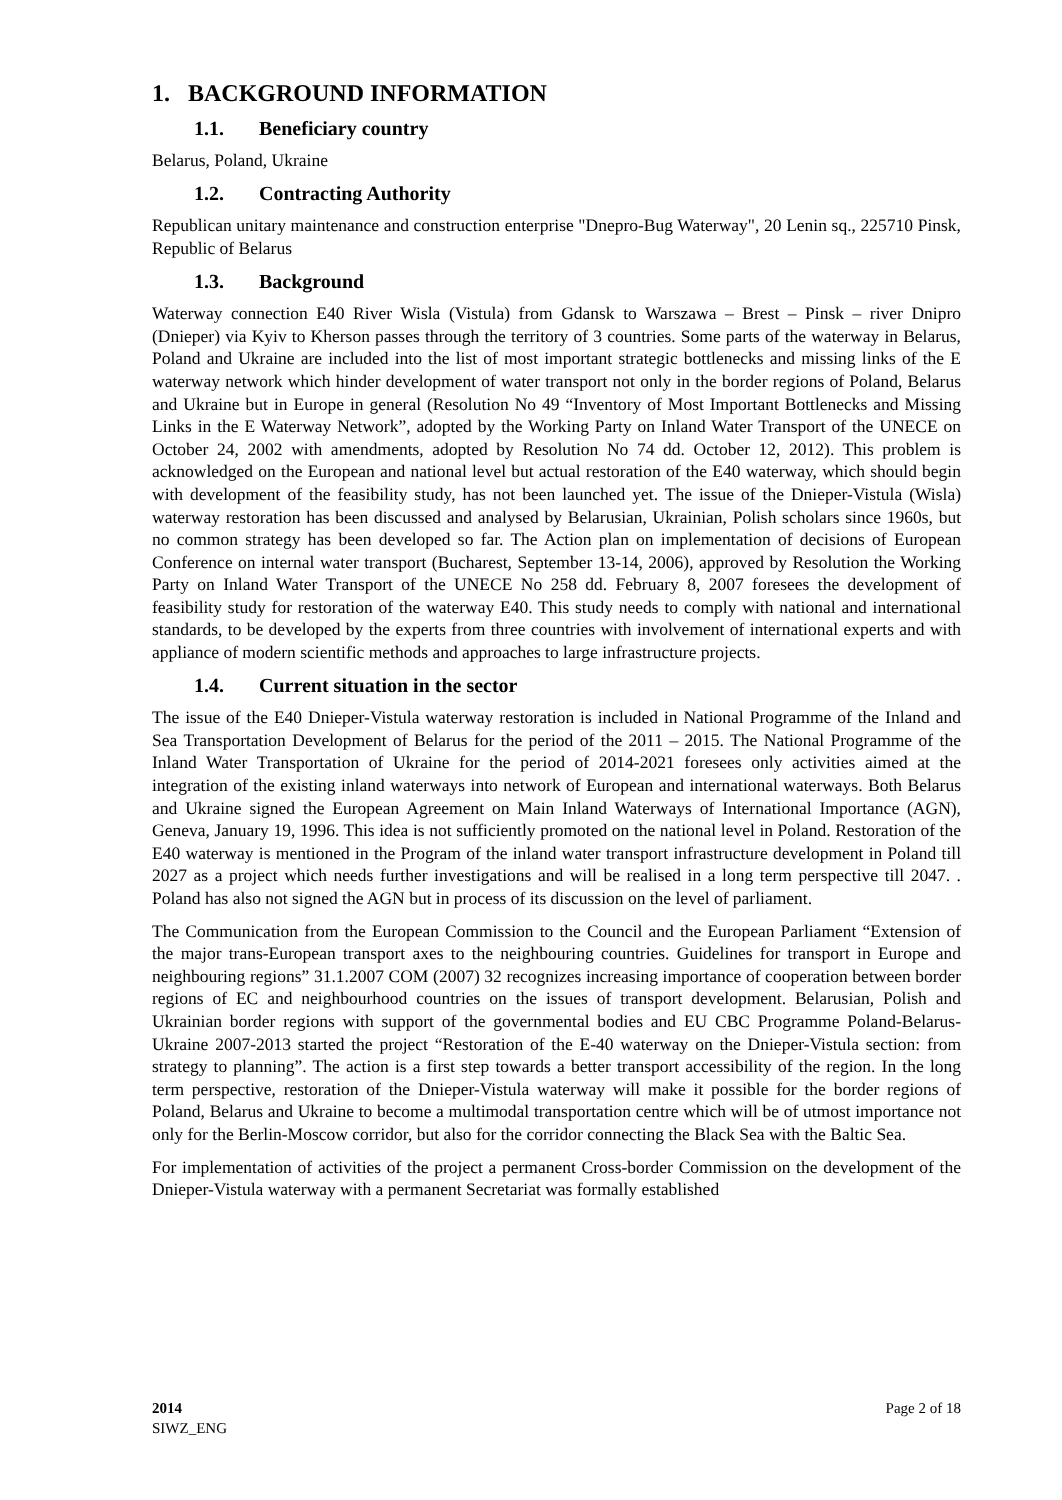1. BACKGROUND INFORMATION
1.1. Beneficiary country
Belarus, Poland, Ukraine
1.2. Contracting Authority
Republican unitary maintenance and construction enterprise "Dnepro-Bug Waterway", 20 Lenin sq., 225710 Pinsk, Republic of Belarus
1.3. Background
Waterway connection E40 River Wisla (Vistula) from Gdansk to Warszawa – Brest – Pinsk – river Dnipro (Dnieper) via Kyiv to Kherson passes through the territory of 3 countries. Some parts of the waterway in Belarus, Poland and Ukraine are included into the list of most important strategic bottlenecks and missing links of the E waterway network which hinder development of water transport not only in the border regions of Poland, Belarus and Ukraine but in Europe in general (Resolution No 49 “Inventory of Most Important Bottlenecks and Missing Links in the E Waterway Network”, adopted by the Working Party on Inland Water Transport of the UNECE on October 24, 2002 with amendments, adopted by Resolution No 74 dd. October 12, 2012). This problem is acknowledged on the European and national level but actual restoration of the E40 waterway, which should begin with development of the feasibility study, has not been launched yet. The issue of the Dnieper-Vistula (Wisla) waterway restoration has been discussed and analysed by Belarusian, Ukrainian, Polish scholars since 1960s, but no common strategy has been developed so far. The Action plan on implementation of decisions of European Conference on internal water transport (Bucharest, September 13-14, 2006), approved by Resolution the Working Party on Inland Water Transport of the UNECE No 258 dd. February 8, 2007 foresees the development of feasibility study for restoration of the waterway E40. This study needs to comply with national and international standards, to be developed by the experts from three countries with involvement of international experts and with appliance of modern scientific methods and approaches to large infrastructure projects.
1.4. Current situation in the sector
The issue of the E40 Dnieper-Vistula waterway restoration is included in National Programme of the Inland and Sea Transportation Development of Belarus for the period of the 2011 – 2015. The National Programme of the Inland Water Transportation of Ukraine for the period of 2014-2021 foresees only activities aimed at the integration of the existing inland waterways into network of European and international waterways. Both Belarus and Ukraine signed the European Agreement on Main Inland Waterways of International Importance (AGN), Geneva, January 19, 1996. This idea is not sufficiently promoted on the national level in Poland. Restoration of the E40 waterway is mentioned in the Program of the inland water transport infrastructure development in Poland till 2027 as a project which needs further investigations and will be realised in a long term perspective till 2047. . Poland has also not signed the AGN but in process of its discussion on the level of parliament.
The Communication from the European Commission to the Council and the European Parliament “Extension of the major trans-European transport axes to the neighbouring countries. Guidelines for transport in Europe and neighbouring regions” 31.1.2007 COM (2007) 32 recognizes increasing importance of cooperation between border regions of EC and neighbourhood countries on the issues of transport development. Belarusian, Polish and Ukrainian border regions with support of the governmental bodies and EU CBC Programme Poland-Belarus-Ukraine 2007-2013 started the project “Restoration of the E-40 waterway on the Dnieper-Vistula section: from strategy to planning”. The action is a first step towards a better transport accessibility of the region. In the long term perspective, restoration of the Dnieper-Vistula waterway will make it possible for the border regions of Poland, Belarus and Ukraine to become a multimodal transportation centre which will be of utmost importance not only for the Berlin-Moscow corridor, but also for the corridor connecting the Black Sea with the Baltic Sea.
For implementation of activities of the project a permanent Cross-border Commission on the development of the Dnieper-Vistula waterway with a permanent Secretariat was formally established
2014
SIWZ_ENG
Page 2 of 18